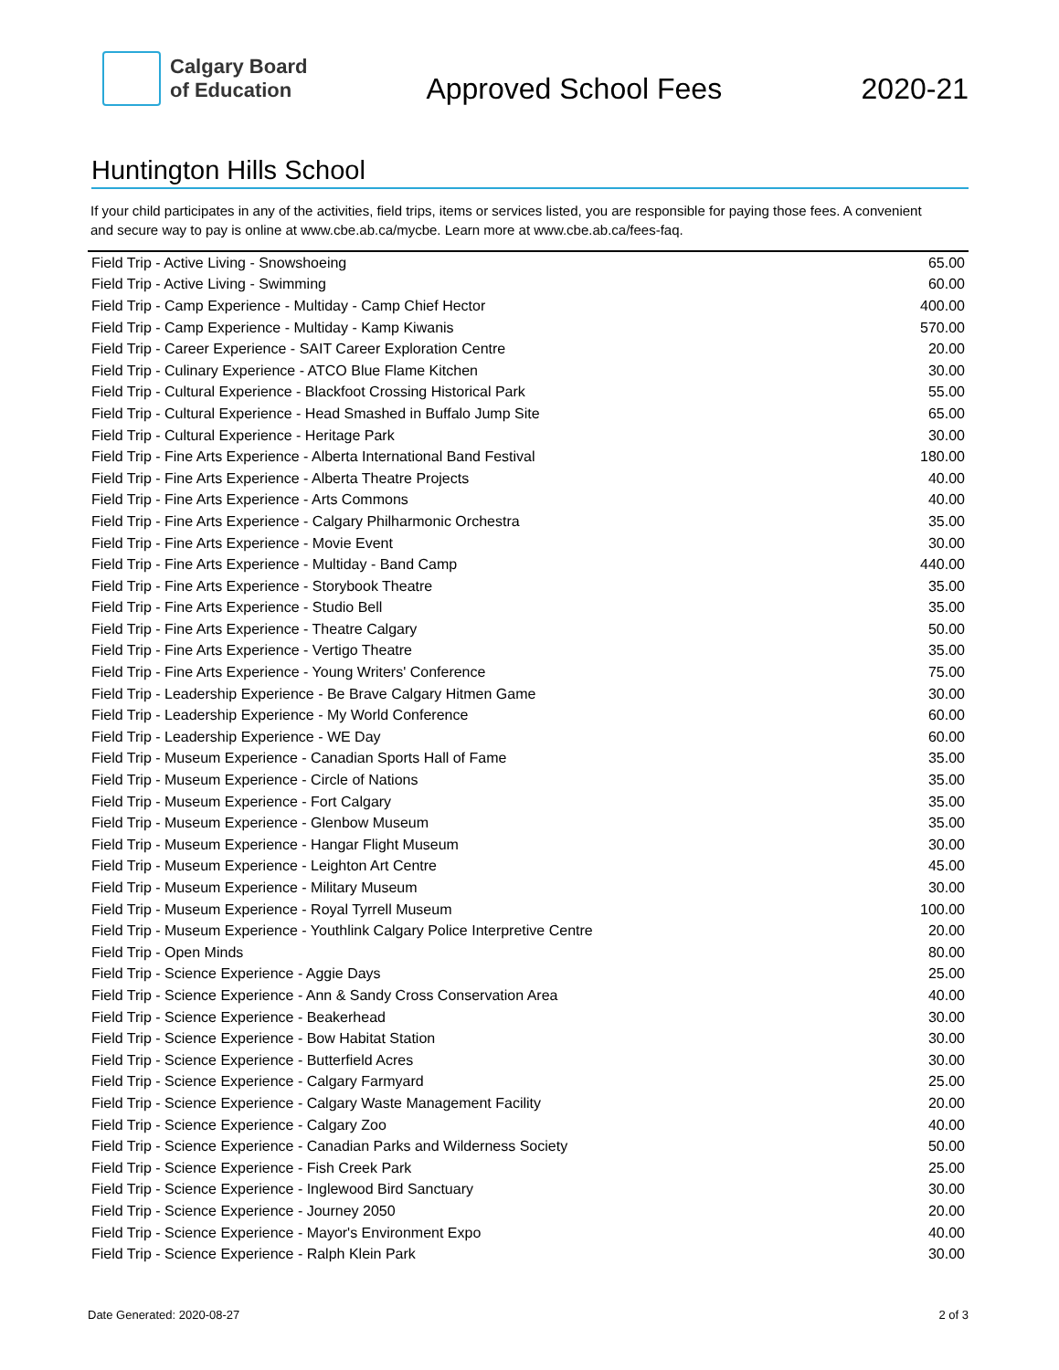Calgary Board
of Education
Approved School Fees
2020-21
Huntington Hills School
If your child participates in any of the activities, field trips, items or services listed, you are responsible for paying those fees. A convenient and secure way to pay is online at www.cbe.ab.ca/mycbe. Learn more at www.cbe.ab.ca/fees-faq.
| Field Trip - Active Living - Snowshoeing | 65.00 |
| Field Trip - Active Living - Swimming | 60.00 |
| Field Trip - Camp Experience - Multiday - Camp Chief Hector | 400.00 |
| Field Trip - Camp Experience - Multiday - Kamp Kiwanis | 570.00 |
| Field Trip - Career Experience - SAIT Career Exploration Centre | 20.00 |
| Field Trip - Culinary Experience - ATCO Blue Flame Kitchen | 30.00 |
| Field Trip - Cultural Experience - Blackfoot Crossing Historical Park | 55.00 |
| Field Trip - Cultural Experience - Head Smashed in Buffalo Jump Site | 65.00 |
| Field Trip - Cultural Experience - Heritage Park | 30.00 |
| Field Trip - Fine Arts Experience - Alberta International Band Festival | 180.00 |
| Field Trip - Fine Arts Experience - Alberta Theatre Projects | 40.00 |
| Field Trip - Fine Arts Experience - Arts Commons | 40.00 |
| Field Trip - Fine Arts Experience - Calgary Philharmonic Orchestra | 35.00 |
| Field Trip - Fine Arts Experience - Movie Event | 30.00 |
| Field Trip - Fine Arts Experience - Multiday - Band Camp | 440.00 |
| Field Trip - Fine Arts Experience - Storybook Theatre | 35.00 |
| Field Trip - Fine Arts Experience - Studio Bell | 35.00 |
| Field Trip - Fine Arts Experience - Theatre Calgary | 50.00 |
| Field Trip - Fine Arts Experience - Vertigo Theatre | 35.00 |
| Field Trip - Fine Arts Experience - Young Writers' Conference | 75.00 |
| Field Trip - Leadership Experience - Be Brave Calgary Hitmen Game | 30.00 |
| Field Trip - Leadership Experience - My World Conference | 60.00 |
| Field Trip - Leadership Experience - WE Day | 60.00 |
| Field Trip - Museum Experience - Canadian Sports Hall of Fame | 35.00 |
| Field Trip - Museum Experience - Circle of Nations | 35.00 |
| Field Trip - Museum Experience - Fort Calgary | 35.00 |
| Field Trip - Museum Experience - Glenbow Museum | 35.00 |
| Field Trip - Museum Experience - Hangar Flight Museum | 30.00 |
| Field Trip - Museum Experience - Leighton Art Centre | 45.00 |
| Field Trip - Museum Experience - Military Museum | 30.00 |
| Field Trip - Museum Experience - Royal Tyrrell Museum | 100.00 |
| Field Trip - Museum Experience - Youthlink Calgary Police Interpretive Centre | 20.00 |
| Field Trip - Open Minds | 80.00 |
| Field Trip - Science Experience - Aggie Days | 25.00 |
| Field Trip - Science Experience - Ann & Sandy Cross Conservation Area | 40.00 |
| Field Trip - Science Experience - Beakerhead | 30.00 |
| Field Trip - Science Experience - Bow Habitat Station | 30.00 |
| Field Trip - Science Experience - Butterfield Acres | 30.00 |
| Field Trip - Science Experience - Calgary Farmyard | 25.00 |
| Field Trip - Science Experience - Calgary Waste Management Facility | 20.00 |
| Field Trip - Science Experience - Calgary Zoo | 40.00 |
| Field Trip - Science Experience - Canadian Parks and Wilderness Society | 50.00 |
| Field Trip - Science Experience - Fish Creek Park | 25.00 |
| Field Trip - Science Experience - Inglewood Bird Sanctuary | 30.00 |
| Field Trip - Science Experience - Journey 2050 | 20.00 |
| Field Trip - Science Experience - Mayor's Environment Expo | 40.00 |
| Field Trip - Science Experience - Ralph Klein Park | 30.00 |
Date Generated: 2020-08-27 2 of 3